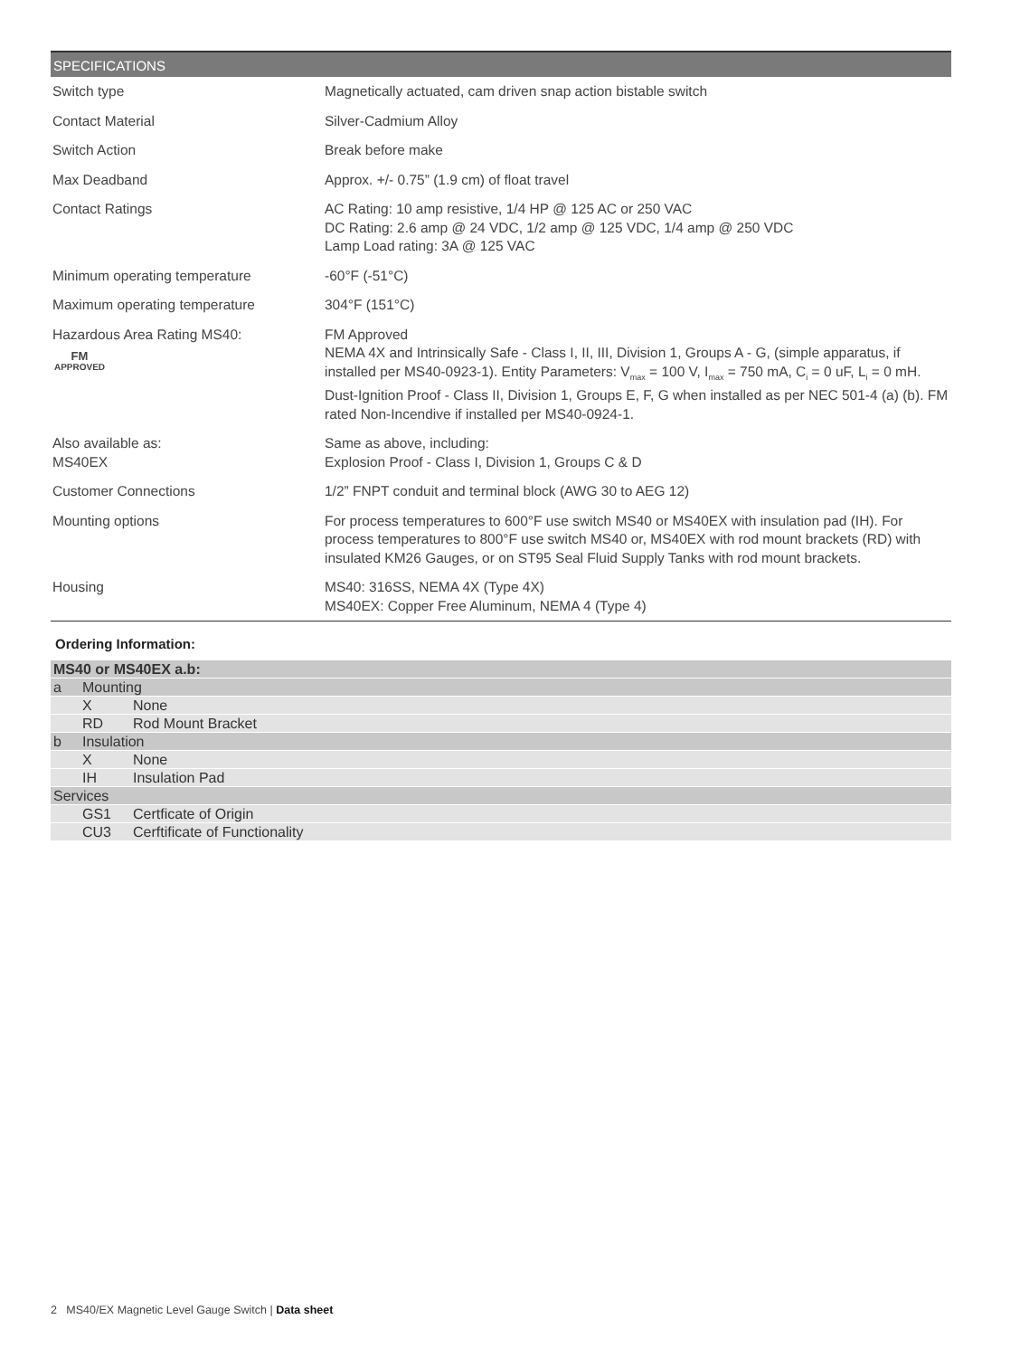SPECIFICATIONS
| Switch type | Magnetically actuated, cam driven snap action bistable switch |
| Contact Material | Silver-Cadmium Alloy |
| Switch Action | Break before make |
| Max Deadband | Approx. +/- 0.75” (1.9 cm) of float travel |
| Contact Ratings | AC Rating: 10 amp resistive, 1/4 HP @ 125 AC or 250 VAC DC Rating: 2.6 amp @ 24 VDC, 1/2 amp @ 125 VDC, 1/4 amp @ 250 VDC Lamp Load rating: 3A @ 125 VAC |
| Minimum operating temperature | -60°F (-51°C) |
| Maximum operating temperature | 304°F (151°C) |
| Hazardous Area Rating MS40: FM APPROVED | FM Approved NEMA 4X and Intrinsically Safe - Class I, II, III, Division 1, Groups A - G, (simple apparatus, if installed per MS40-0923-1). Entity Parameters: V<sub>max</sub> = 100 V, I<sub>max</sub> = 750 mA, C<sub>i</sub> = 0 uF, L<sub>i</sub> = 0 mH. Dust-Ignition Proof - Class II, Division 1, Groups E, F, G when installed as per NEC 501-4 (a) (b). FM rated Non-Incendive if installed per MS40-0924-1. |
| Also available as: MS40EX | Same as above, including: Explosion Proof - Class I, Division 1, Groups C & D |
| Customer Connections | 1/2” FNPT conduit and terminal block (AWG 30 to AEG 12) |
| Mounting options | For process temperatures to 600°F use switch MS40 or MS40EX with insulation pad (IH). For process temperatures to 800°F use switch MS40 or, MS40EX with rod mount brackets (RD) with insulated KM26 Gauges, or on ST95 Seal Fluid Supply Tanks with rod mount brackets. |
| Housing | MS40: 316SS, NEMA 4X (Type 4X) MS40EX: Copper Free Aluminum, NEMA 4 (Type 4) |
Ordering Information:
| MS40 or MS40EX a.b: | | |
| a | Mounting | |
| | X | None |
| | RD | Rod Mount Bracket |
| b | Insulation | |
| | X | None |
| | IH | Insulation Pad |
| Services | | |
| | GS1 | Certficate of Origin |
| | CU3 | Cerftificate of Functionality |
2 MS40/EX Magnetic Level Gauge Switch | Data sheet